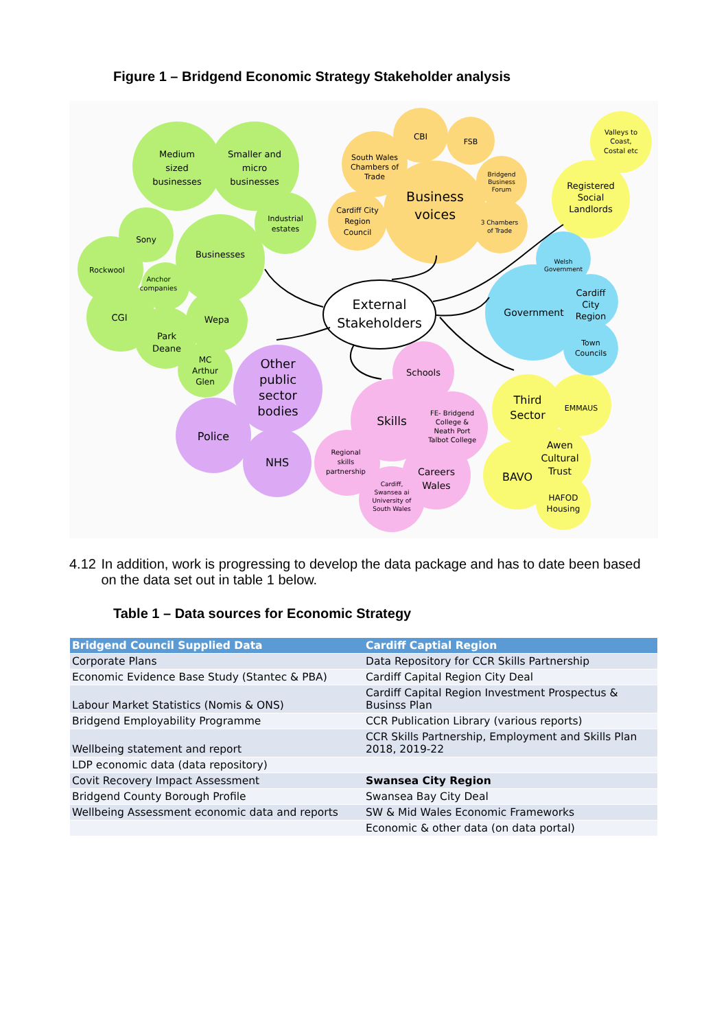Figure 1 – Bridgend Economic Strategy Stakeholder analysis
Medium
sized
businesses
Smaller and
micro
businesses
Industrial
estates
Businesses
Sony
Rockwool
Anchor
companies
CGI
Wepa
Park
Deane
MC
Arthur
Glen
CBI
FSB
South Wales
Chambers of
Trade
Business
voices
Bridgend
Business
Forum
3 Chambers
of Trade
Cardiff City
Region
Council
Valleys to
Coast,
Costal etc
Registered
Social
Landlords
Welsh
Government
Government
Cardiff
City
Region
Town
Councils
External
Stakeholders
Other
public
sector
bodies
Police
NHS
Schools
Skills
FE- Bridgend
College &
Neath Port
Talbot College
Regional
skills
partnership
Careers
Wales
Cardiff,
Swansea ai
University of
South Wales
Third
Sector
EMMAUS
Awen
Cultural
Trust
BAVO
HAFOD
Housing
4.12 In addition, work is progressing to develop the data package and has to date been based on the data set out in table 1 below.
Table 1 – Data sources for Economic Strategy
| Bridgend Council Supplied Data | Cardiff Captial Region |
| --- | --- |
| Corporate Plans | Data Repository for CCR Skills Partnership |
| Economic Evidence Base Study (Stantec & PBA) | Cardiff Capital Region City Deal |
| Labour Market Statistics (Nomis & ONS) | Cardiff Capital Region Investment Prospectus & Businss Plan |
| Bridgend Employability Programme | CCR Publication Library (various reports) |
| Wellbeing statement and report | CCR Skills Partnership, Employment and Skills Plan 2018, 2019-22 |
| LDP economic data (data repository) | |
| Covit Recovery Impact Assessment | Swansea City Region |
| Bridgend County Borough Profile | Swansea Bay City Deal |
| Wellbeing Assessment economic data and reports | SW & Mid Wales Economic Frameworks |
| | Economic & other data (on data portal) |